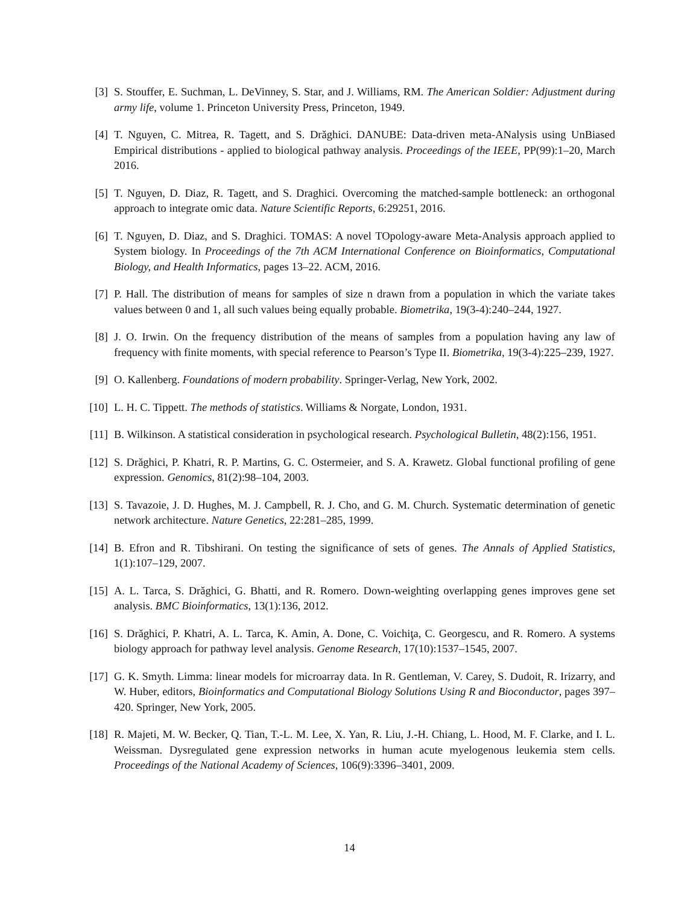[3] S. Stouffer, E. Suchman, L. DeVinney, S. Star, and J. Williams, RM. The American Soldier: Adjustment during army life, volume 1. Princeton University Press, Princeton, 1949.
[4] T. Nguyen, C. Mitrea, R. Tagett, and S. Drăghici. DANUBE: Data-driven meta-ANalysis using UnBiased Empirical distributions - applied to biological pathway analysis. Proceedings of the IEEE, PP(99):1–20, March 2016.
[5] T. Nguyen, D. Diaz, R. Tagett, and S. Draghici. Overcoming the matched-sample bottleneck: an orthogonal approach to integrate omic data. Nature Scientific Reports, 6:29251, 2016.
[6] T. Nguyen, D. Diaz, and S. Draghici. TOMAS: A novel TOpology-aware Meta-Analysis approach applied to System biology. In Proceedings of the 7th ACM International Conference on Bioinformatics, Computational Biology, and Health Informatics, pages 13–22. ACM, 2016.
[7] P. Hall. The distribution of means for samples of size n drawn from a population in which the variate takes values between 0 and 1, all such values being equally probable. Biometrika, 19(3-4):240–244, 1927.
[8] J. O. Irwin. On the frequency distribution of the means of samples from a population having any law of frequency with finite moments, with special reference to Pearson’s Type II. Biometrika, 19(3-4):225–239, 1927.
[9] O. Kallenberg. Foundations of modern probability. Springer-Verlag, New York, 2002.
[10]
L. H. C. Tippett. The methods of statistics. Williams & Norgate, London, 1931.
[11]
B. Wilkinson. A statistical consideration in psychological research. Psychological Bulletin, 48(2):156, 1951.
[12]
S. Drăghici, P. Khatri, R. P. Martins, G. C. Ostermeier, and S. A. Krawetz. Global functional profiling of gene expression. Genomics, 81(2):98–104, 2003.
[13]
S. Tavazoie, J. D. Hughes, M. J. Campbell, R. J. Cho, and G. M. Church. Systematic determination of genetic network architecture. Nature Genetics, 22:281–285, 1999.
[14]
B. Efron and R. Tibshirani. On testing the significance of sets of genes. The Annals of Applied Statistics, 1(1):107–129, 2007.
[15]
A. L. Tarca, S. Drăghici, G. Bhatti, and R. Romero. Down-weighting overlapping genes improves gene set analysis. BMC Bioinformatics, 13(1):136, 2012.
[16]
S. Drăghici, P. Khatri, A. L. Tarca, K. Amin, A. Done, C. Voichiţa, C. Georgescu, and R. Romero. A systems biology approach for pathway level analysis. Genome Research, 17(10):1537–1545, 2007.
[17]
G. K. Smyth. Limma: linear models for microarray data. In R. Gentleman, V. Carey, S. Dudoit, R. Irizarry, and W. Huber, editors, Bioinformatics and Computational Biology Solutions Using R and Bioconductor, pages 397–420. Springer, New York, 2005.
[18]
R. Majeti, M. W. Becker, Q. Tian, T.-L. M. Lee, X. Yan, R. Liu, J.-H. Chiang, L. Hood, M. F. Clarke, and I. L. Weissman. Dysregulated gene expression networks in human acute myelogenous leukemia stem cells. Proceedings of the National Academy of Sciences, 106(9):3396–3401, 2009.
14